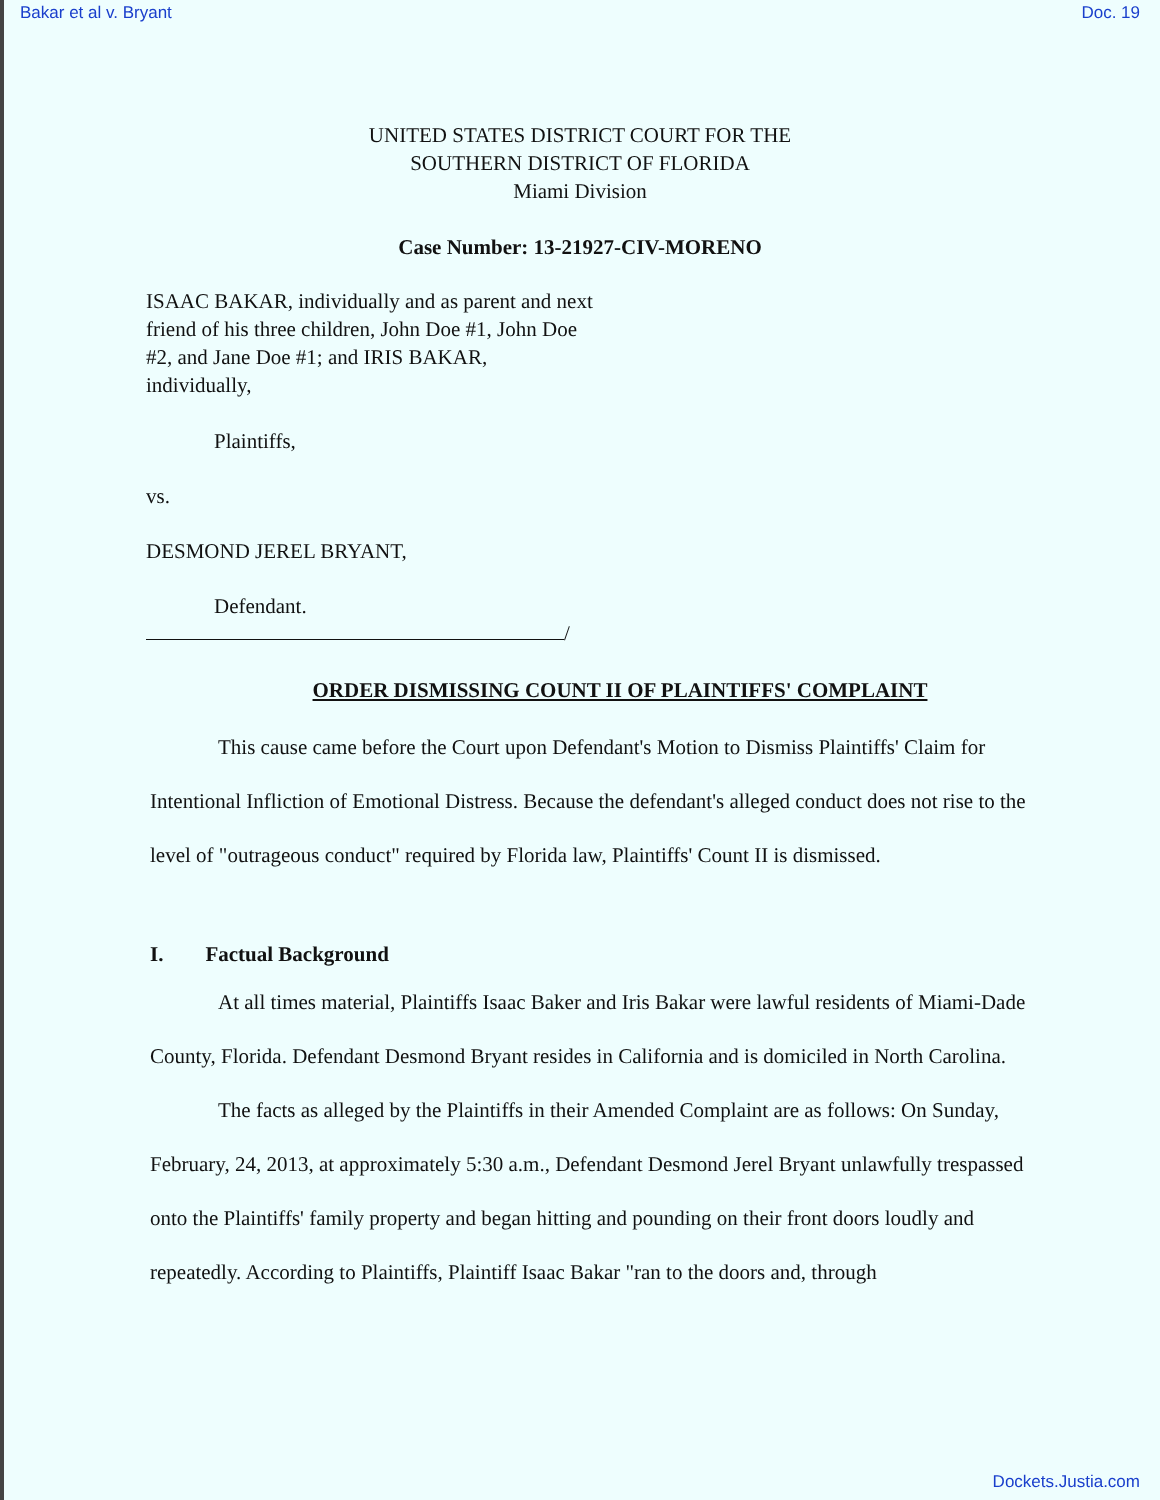Bakar et al v. Bryant Doc. 19
UNITED STATES DISTRICT COURT FOR THE
SOUTHERN DISTRICT OF FLORIDA
Miami Division
Case Number: 13-21927-CIV-MORENO
ISAAC BAKAR, individually and as parent and next friend of his three children, John Doe #1, John Doe #2, and Jane Doe #1; and IRIS BAKAR, individually,
Plaintiffs,
vs.
DESMOND JEREL BRYANT,
Defendant.
/
ORDER DISMISSING COUNT II OF PLAINTIFFS' COMPLAINT
This cause came before the Court upon Defendant's Motion to Dismiss Plaintiffs' Claim for Intentional Infliction of Emotional Distress. Because the defendant's alleged conduct does not rise to the level of "outrageous conduct" required by Florida law, Plaintiffs' Count II is dismissed.
I. Factual Background
At all times material, Plaintiffs Isaac Baker and Iris Bakar were lawful residents of Miami-Dade County, Florida. Defendant Desmond Bryant resides in California and is domiciled in North Carolina.
The facts as alleged by the Plaintiffs in their Amended Complaint are as follows: On Sunday, February, 24, 2013, at approximately 5:30 a.m., Defendant Desmond Jerel Bryant unlawfully trespassed onto the Plaintiffs' family property and began hitting and pounding on their front doors loudly and repeatedly. According to Plaintiffs, Plaintiff Isaac Bakar "ran to the doors and, through
Dockets.Justia.com